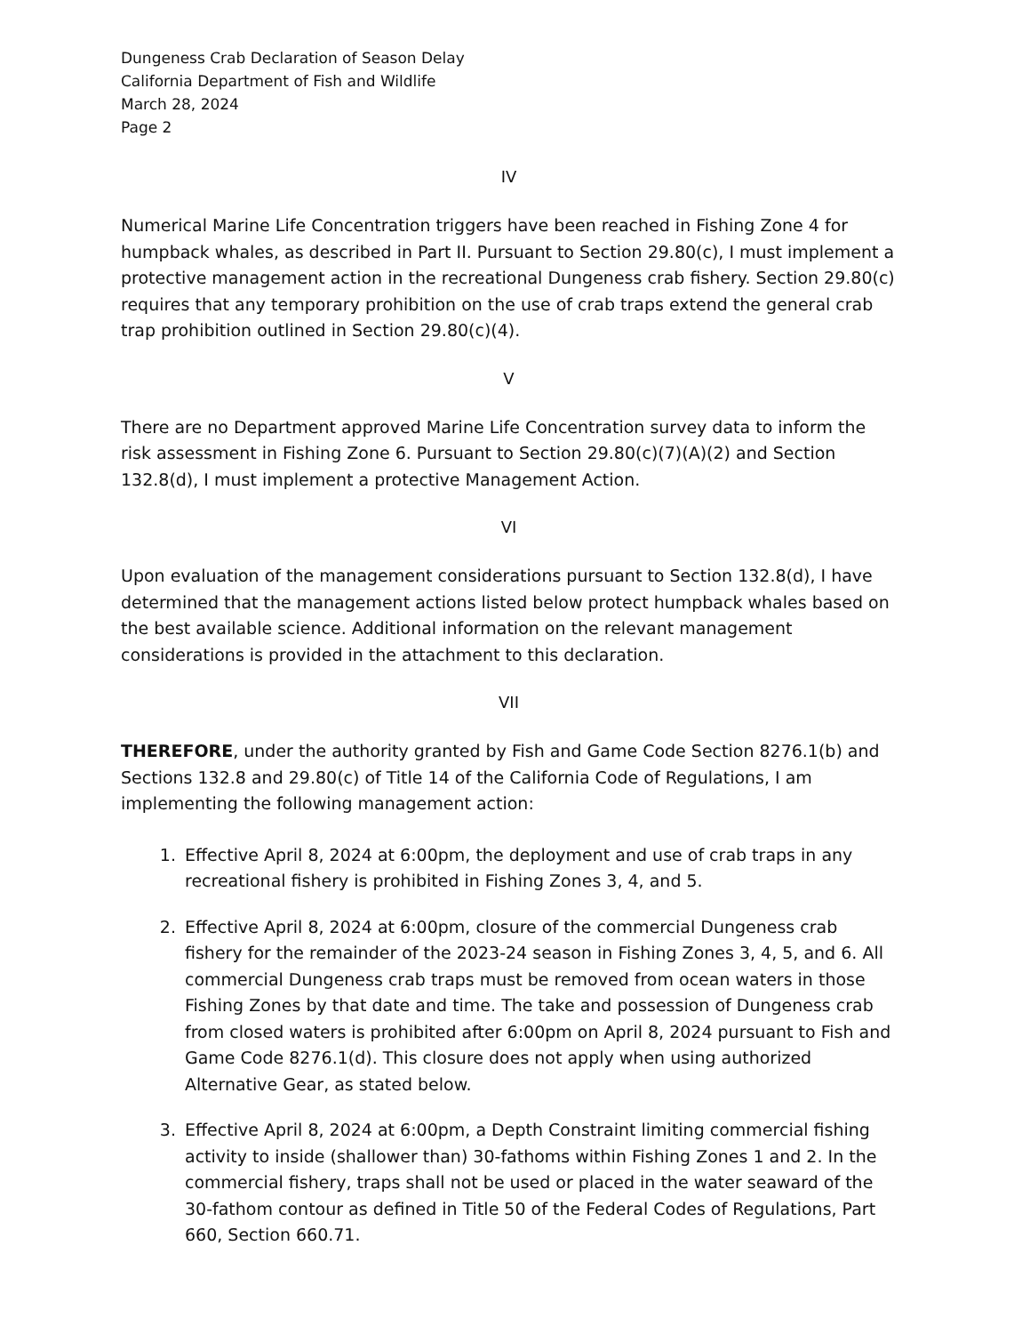Dungeness Crab Declaration of Season Delay
California Department of Fish and Wildlife
March 28, 2024
Page 2
IV
Numerical Marine Life Concentration triggers have been reached in Fishing Zone 4 for humpback whales, as described in Part II. Pursuant to Section 29.80(c), I must implement a protective management action in the recreational Dungeness crab fishery. Section 29.80(c) requires that any temporary prohibition on the use of crab traps extend the general crab trap prohibition outlined in Section 29.80(c)(4).
V
There are no Department approved Marine Life Concentration survey data to inform the risk assessment in Fishing Zone 6. Pursuant to Section 29.80(c)(7)(A)(2) and Section 132.8(d), I must implement a protective Management Action.
VI
Upon evaluation of the management considerations pursuant to Section 132.8(d), I have determined that the management actions listed below protect humpback whales based on the best available science. Additional information on the relevant management considerations is provided in the attachment to this declaration.
VII
THEREFORE, under the authority granted by Fish and Game Code Section 8276.1(b) and Sections 132.8 and 29.80(c) of Title 14 of the California Code of Regulations, I am implementing the following management action:
1. Effective April 8, 2024 at 6:00pm, the deployment and use of crab traps in any recreational fishery is prohibited in Fishing Zones 3, 4, and 5.
2. Effective April 8, 2024 at 6:00pm, closure of the commercial Dungeness crab fishery for the remainder of the 2023-24 season in Fishing Zones 3, 4, 5, and 6. All commercial Dungeness crab traps must be removed from ocean waters in those Fishing Zones by that date and time. The take and possession of Dungeness crab from closed waters is prohibited after 6:00pm on April 8, 2024 pursuant to Fish and Game Code 8276.1(d). This closure does not apply when using authorized Alternative Gear, as stated below.
3. Effective April 8, 2024 at 6:00pm, a Depth Constraint limiting commercial fishing activity to inside (shallower than) 30-fathoms within Fishing Zones 1 and 2. In the commercial fishery, traps shall not be used or placed in the water seaward of the 30-fathom contour as defined in Title 50 of the Federal Codes of Regulations, Part 660, Section 660.71.